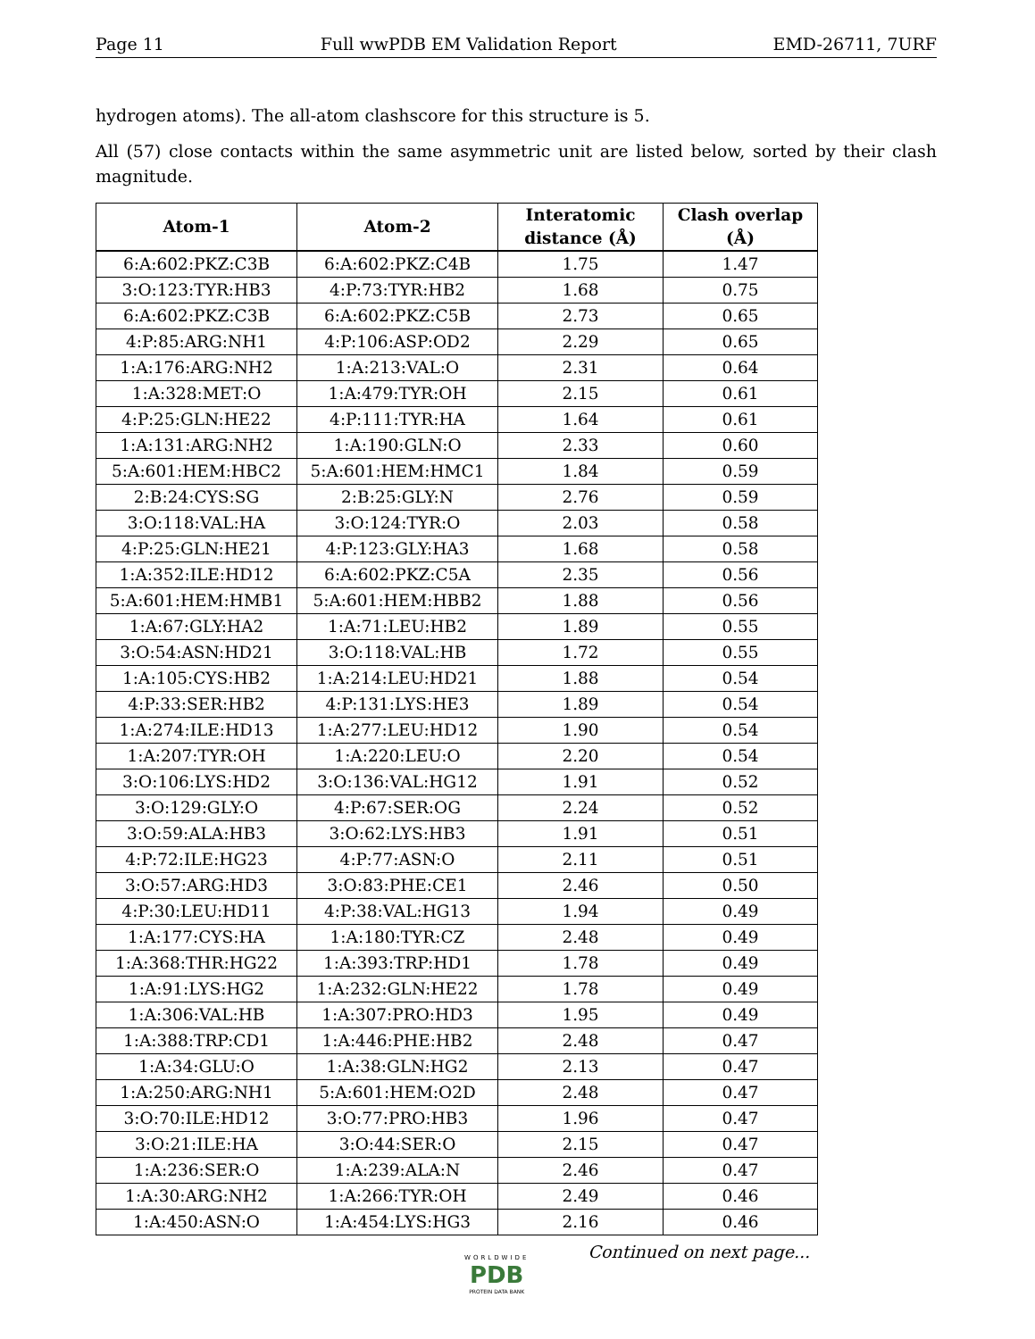Page 11 Full wwPDB EM Validation Report EMD-26711, 7URF
hydrogen atoms). The all-atom clashscore for this structure is 5.
All (57) close contacts within the same asymmetric unit are listed below, sorted by their clash magnitude.
| Atom-1 | Atom-2 | Interatomic distance (Å) | Clash overlap (Å) |
| --- | --- | --- | --- |
| 6:A:602:PKZ:C3B | 6:A:602:PKZ:C4B | 1.75 | 1.47 |
| 3:O:123:TYR:HB3 | 4:P:73:TYR:HB2 | 1.68 | 0.75 |
| 6:A:602:PKZ:C3B | 6:A:602:PKZ:C5B | 2.73 | 0.65 |
| 4:P:85:ARG:NH1 | 4:P:106:ASP:OD2 | 2.29 | 0.65 |
| 1:A:176:ARG:NH2 | 1:A:213:VAL:O | 2.31 | 0.64 |
| 1:A:328:MET:O | 1:A:479:TYR:OH | 2.15 | 0.61 |
| 4:P:25:GLN:HE22 | 4:P:111:TYR:HA | 1.64 | 0.61 |
| 1:A:131:ARG:NH2 | 1:A:190:GLN:O | 2.33 | 0.60 |
| 5:A:601:HEM:HBC2 | 5:A:601:HEM:HMC1 | 1.84 | 0.59 |
| 2:B:24:CYS:SG | 2:B:25:GLY:N | 2.76 | 0.59 |
| 3:O:118:VAL:HA | 3:O:124:TYR:O | 2.03 | 0.58 |
| 4:P:25:GLN:HE21 | 4:P:123:GLY:HA3 | 1.68 | 0.58 |
| 1:A:352:ILE:HD12 | 6:A:602:PKZ:C5A | 2.35 | 0.56 |
| 5:A:601:HEM:HMB1 | 5:A:601:HEM:HBB2 | 1.88 | 0.56 |
| 1:A:67:GLY:HA2 | 1:A:71:LEU:HB2 | 1.89 | 0.55 |
| 3:O:54:ASN:HD21 | 3:O:118:VAL:HB | 1.72 | 0.55 |
| 1:A:105:CYS:HB2 | 1:A:214:LEU:HD21 | 1.88 | 0.54 |
| 4:P:33:SER:HB2 | 4:P:131:LYS:HE3 | 1.89 | 0.54 |
| 1:A:274:ILE:HD13 | 1:A:277:LEU:HD12 | 1.90 | 0.54 |
| 1:A:207:TYR:OH | 1:A:220:LEU:O | 2.20 | 0.54 |
| 3:O:106:LYS:HD2 | 3:O:136:VAL:HG12 | 1.91 | 0.52 |
| 3:O:129:GLY:O | 4:P:67:SER:OG | 2.24 | 0.52 |
| 3:O:59:ALA:HB3 | 3:O:62:LYS:HB3 | 1.91 | 0.51 |
| 4:P:72:ILE:HG23 | 4:P:77:ASN:O | 2.11 | 0.51 |
| 3:O:57:ARG:HD3 | 3:O:83:PHE:CE1 | 2.46 | 0.50 |
| 4:P:30:LEU:HD11 | 4:P:38:VAL:HG13 | 1.94 | 0.49 |
| 1:A:177:CYS:HA | 1:A:180:TYR:CZ | 2.48 | 0.49 |
| 1:A:368:THR:HG22 | 1:A:393:TRP:HD1 | 1.78 | 0.49 |
| 1:A:91:LYS:HG2 | 1:A:232:GLN:HE22 | 1.78 | 0.49 |
| 1:A:306:VAL:HB | 1:A:307:PRO:HD3 | 1.95 | 0.49 |
| 1:A:388:TRP:CD1 | 1:A:446:PHE:HB2 | 2.48 | 0.47 |
| 1:A:34:GLU:O | 1:A:38:GLN:HG2 | 2.13 | 0.47 |
| 1:A:250:ARG:NH1 | 5:A:601:HEM:O2D | 2.48 | 0.47 |
| 3:O:70:ILE:HD12 | 3:O:77:PRO:HB3 | 1.96 | 0.47 |
| 3:O:21:ILE:HA | 3:O:44:SER:O | 2.15 | 0.47 |
| 1:A:236:SER:O | 1:A:239:ALA:N | 2.46 | 0.47 |
| 1:A:30:ARG:NH2 | 1:A:266:TYR:OH | 2.49 | 0.46 |
| 1:A:450:ASN:O | 1:A:454:LYS:HG3 | 2.16 | 0.46 |
Continued on next page...
WORLDWIDE
PDB
PROTEIN DATA BANK